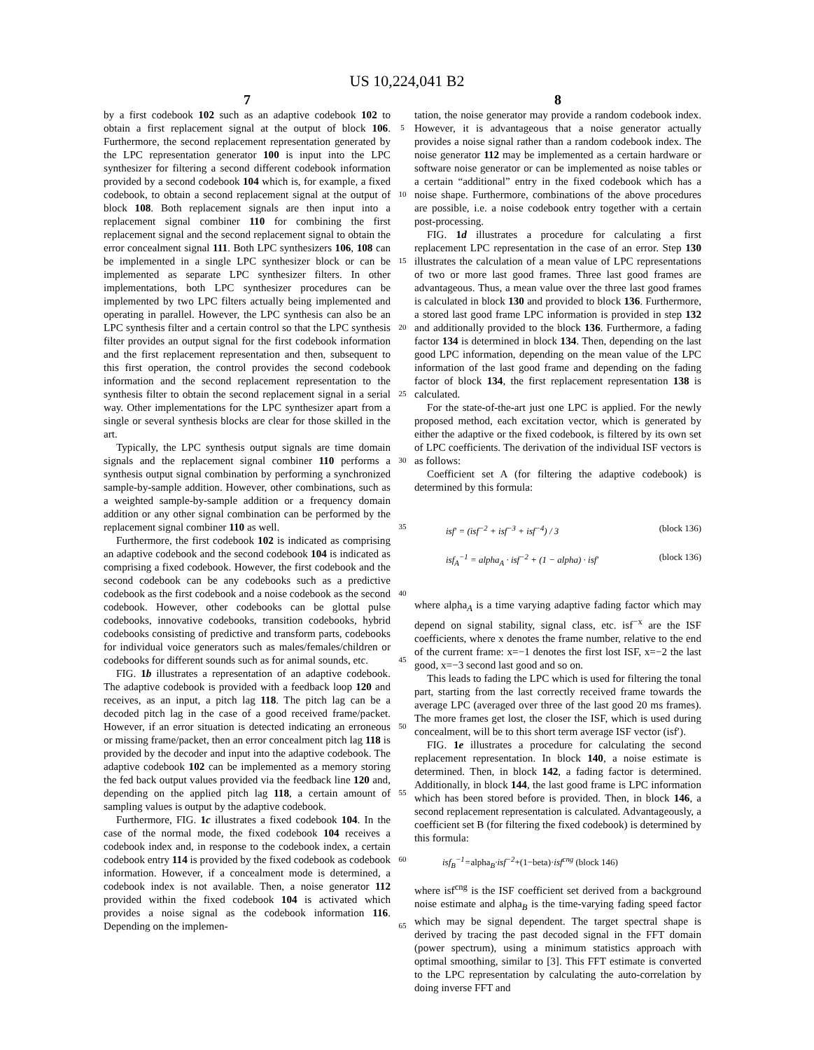US 10,224,041 B2
7
by a first codebook 102 such as an adaptive codebook 102 to obtain a first replacement signal at the output of block 106. Furthermore, the second replacement representation generated by the LPC representation generator 100 is input into the LPC synthesizer for filtering a second different codebook information provided by a second codebook 104 which is, for example, a fixed codebook, to obtain a second replacement signal at the output of block 108. Both replacement signals are then input into a replacement signal combiner 110 for combining the first replacement signal and the second replacement signal to obtain the error concealment signal 111. Both LPC synthesizers 106, 108 can be implemented in a single LPC synthesizer block or can be implemented as separate LPC synthesizer filters. In other implementations, both LPC synthesizer procedures can be implemented by two LPC filters actually being implemented and operating in parallel. However, the LPC synthesis can also be an LPC synthesis filter and a certain control so that the LPC synthesis filter provides an output signal for the first codebook information and the first replacement representation and then, subsequent to this first operation, the control provides the second codebook information and the second replacement representation to the synthesis filter to obtain the second replacement signal in a serial way. Other implementations for the LPC synthesizer apart from a single or several synthesis blocks are clear for those skilled in the art.
Typically, the LPC synthesis output signals are time domain signals and the replacement signal combiner 110 performs a synthesis output signal combination by performing a synchronized sample-by-sample addition. However, other combinations, such as a weighted sample-by-sample addition or a frequency domain addition or any other signal combination can be performed by the replacement signal combiner 110 as well.
Furthermore, the first codebook 102 is indicated as comprising an adaptive codebook and the second codebook 104 is indicated as comprising a fixed codebook. However, the first codebook and the second codebook can be any codebooks such as a predictive codebook as the first codebook and a noise codebook as the second codebook. However, other codebooks can be glottal pulse codebooks, innovative codebooks, transition codebooks, hybrid codebooks consisting of predictive and transform parts, codebooks for individual voice generators such as males/females/children or codebooks for different sounds such as for animal sounds, etc.
FIG. 1b illustrates a representation of an adaptive codebook. The adaptive codebook is provided with a feedback loop 120 and receives, as an input, a pitch lag 118. The pitch lag can be a decoded pitch lag in the case of a good received frame/packet. However, if an error situation is detected indicating an erroneous or missing frame/packet, then an error concealment pitch lag 118 is provided by the decoder and input into the adaptive codebook. The adaptive codebook 102 can be implemented as a memory storing the fed back output values provided via the feedback line 120 and, depending on the applied pitch lag 118, a certain amount of sampling values is output by the adaptive codebook.
Furthermore, FIG. 1c illustrates a fixed codebook 104. In the case of the normal mode, the fixed codebook 104 receives a codebook index and, in response to the codebook index, a certain codebook entry 114 is provided by the fixed codebook as codebook information. However, if a concealment mode is determined, a codebook index is not available. Then, a noise generator 112 provided within the fixed codebook 104 is activated which provides a noise signal as the codebook information 116. Depending on the implemen-
5
10
15
20
25
30
35
40
45
50
55
60
65
8
tation, the noise generator may provide a random codebook index. However, it is advantageous that a noise generator actually provides a noise signal rather than a random codebook index. The noise generator 112 may be implemented as a certain hardware or software noise generator or can be implemented as noise tables or a certain “additional” entry in the fixed codebook which has a noise shape. Furthermore, combinations of the above procedures are possible, i.e. a noise codebook entry together with a certain post-processing.
FIG. 1d illustrates a procedure for calculating a first replacement LPC representation in the case of an error. Step 130 illustrates the calculation of a mean value of LPC representations of two or more last good frames. Three last good frames are advantageous. Thus, a mean value over the three last good frames is calculated in block 130 and provided to block 136. Furthermore, a stored last good frame LPC information is provided in step 132 and additionally provided to the block 136. Furthermore, a fading factor 134 is determined in block 134. Then, depending on the last good LPC information, depending on the mean value of the LPC information of the last good frame and depending on the fading factor of block 134, the first replacement representation 138 is calculated.
For the state-of-the-art just one LPC is applied. For the newly proposed method, each excitation vector, which is generated by either the adaptive or the fixed codebook, is filtered by its own set of LPC coefficients. The derivation of the individual ISF vectors is as follows:
Coefficient set A (for filtering the adaptive codebook) is determined by this formula:
isf′ = (isf<sup>−2</sup> + isf<sup>−3</sup> + isf<sup>−4</sup>) / 3 (block 136)
isf<sub>A</sub><sup>−1</sup> = alpha<sub>A</sub> · isf<sup>−2</sup> + (1 − alpha) · isf′ (block 136)
where alpha<sub>A</sub> is a time varying adaptive fading factor which may depend on signal stability, signal class, etc. isf<sup>−x</sup> are the ISF coefficients, where x denotes the frame number, relative to the end of the current frame: x=−1 denotes the first lost ISF, x=−2 the last good, x=−3 second last good and so on.
This leads to fading the LPC which is used for filtering the tonal part, starting from the last correctly received frame towards the average LPC (averaged over three of the last good 20 ms frames). The more frames get lost, the closer the ISF, which is used during concealment, will be to this short term average ISF vector (isf′).
FIG. 1e illustrates a procedure for calculating the second replacement representation. In block 140, a noise estimate is determined. Then, in block 142, a fading factor is determined. Additionally, in block 144, the last good frame is LPC information which has been stored before is provided. Then, in block 146, a second replacement representation is calculated. Advantageously, a coefficient set B (for filtering the fixed codebook) is determined by this formula:
isf<sub>B</sub><sup>−1</sup>=alpha<sub>B</sub>·isf<sup>−2</sup>+(1−beta)·isf<sup>cng</sup> (block 146)
where isf<sup>cng</sup> is the ISF coefficient set derived from a background noise estimate and alpha<sub>B</sub> is the time-varying fading speed factor which may be signal dependent. The target spectral shape is derived by tracing the past decoded signal in the FFT domain (power spectrum), using a minimum statistics approach with optimal smoothing, similar to [3]. This FFT estimate is converted to the LPC representation by calculating the auto-correlation by doing inverse FFT and